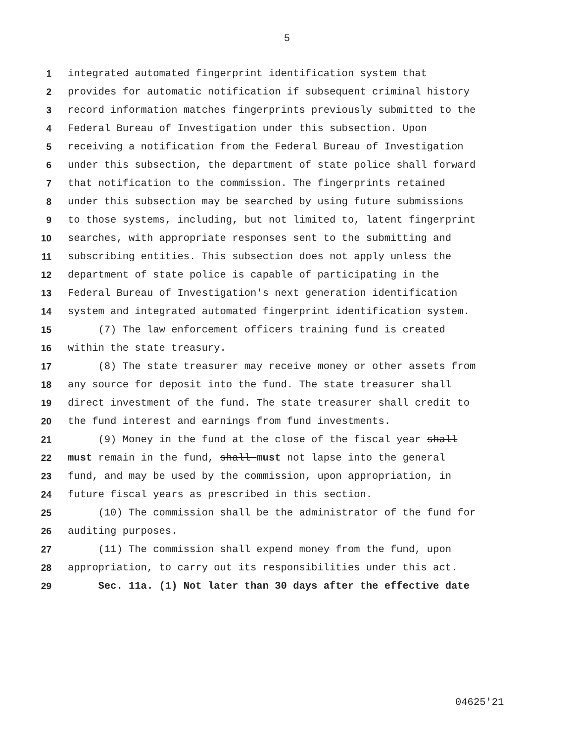5
1 integrated automated fingerprint identification system that
2 provides for automatic notification if subsequent criminal history
3 record information matches fingerprints previously submitted to the
4 Federal Bureau of Investigation under this subsection. Upon
5 receiving a notification from the Federal Bureau of Investigation
6 under this subsection, the department of state police shall forward
7 that notification to the commission. The fingerprints retained
8 under this subsection may be searched by using future submissions
9 to those systems, including, but not limited to, latent fingerprint
10 searches, with appropriate responses sent to the submitting and
11 subscribing entities. This subsection does not apply unless the
12 department of state police is capable of participating in the
13 Federal Bureau of Investigation's next generation identification
14 system and integrated automated fingerprint identification system.
15 (7) The law enforcement officers training fund is created
16 within the state treasury.
17 (8) The state treasurer may receive money or other assets from
18 any source for deposit into the fund. The state treasurer shall
19 direct investment of the fund. The state treasurer shall credit to
20 the fund interest and earnings from fund investments.
21 (9) Money in the fund at the close of the fiscal year shall
22 must remain in the fund, shall must not lapse into the general
23 fund, and may be used by the commission, upon appropriation, in
24 future fiscal years as prescribed in this section.
25 (10) The commission shall be the administrator of the fund for
26 auditing purposes.
27 (11) The commission shall expend money from the fund, upon
28 appropriation, to carry out its responsibilities under this act.
29 Sec. 11a. (1) Not later than 30 days after the effective date
04625'21